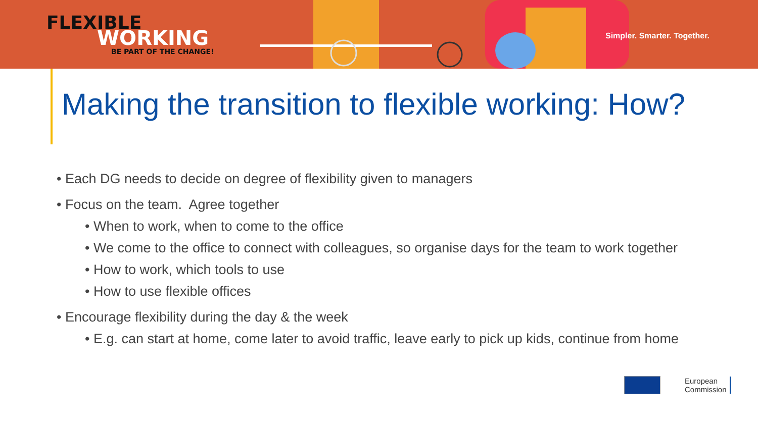FLEXIBLE
WORKING
BE PART OF THE CHANGE!
Simpler. Smarter. Together.
Making the transition to flexible working: How?
• Each DG needs to decide on degree of flexibility given to managers
• Focus on the team. Agree together
• When to work, when to come to the office
• We come to the office to connect with colleagues, so organise days for the team to work together
• How to work, which tools to use
• How to use flexible offices
• Encourage flexibility during the day & the week
• E.g. can start at home, come later to avoid traffic, leave early to pick up kids, continue from home
European
Commission